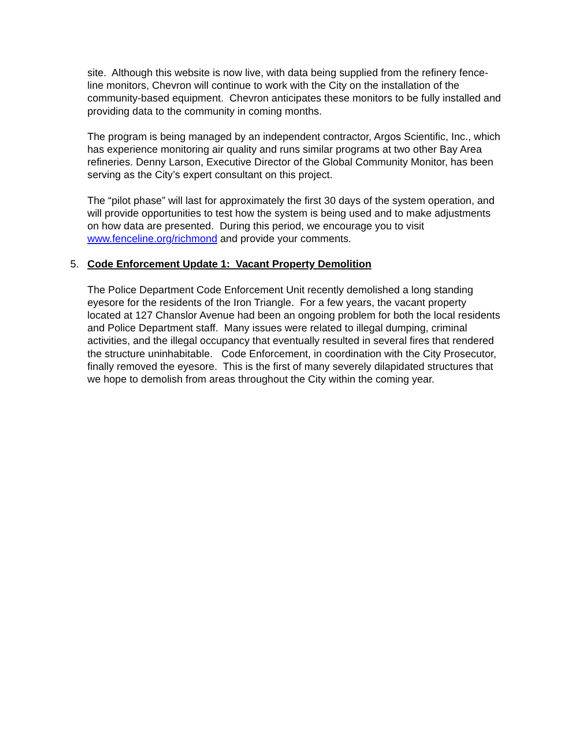site. Although this website is now live, with data being supplied from the refinery fence-line monitors, Chevron will continue to work with the City on the installation of the community-based equipment. Chevron anticipates these monitors to be fully installed and providing data to the community in coming months.
The program is being managed by an independent contractor, Argos Scientific, Inc., which has experience monitoring air quality and runs similar programs at two other Bay Area refineries. Denny Larson, Executive Director of the Global Community Monitor, has been serving as the City’s expert consultant on this project.
The “pilot phase” will last for approximately the first 30 days of the system operation, and will provide opportunities to test how the system is being used and to make adjustments on how data are presented. During this period, we encourage you to visit www.fenceline.org/richmond and provide your comments.
5. Code Enforcement Update 1: Vacant Property Demolition
The Police Department Code Enforcement Unit recently demolished a long standing eyesore for the residents of the Iron Triangle. For a few years, the vacant property located at 127 Chanslor Avenue had been an ongoing problem for both the local residents and Police Department staff. Many issues were related to illegal dumping, criminal activities, and the illegal occupancy that eventually resulted in several fires that rendered the structure uninhabitable. Code Enforcement, in coordination with the City Prosecutor, finally removed the eyesore. This is the first of many severely dilapidated structures that we hope to demolish from areas throughout the City within the coming year.